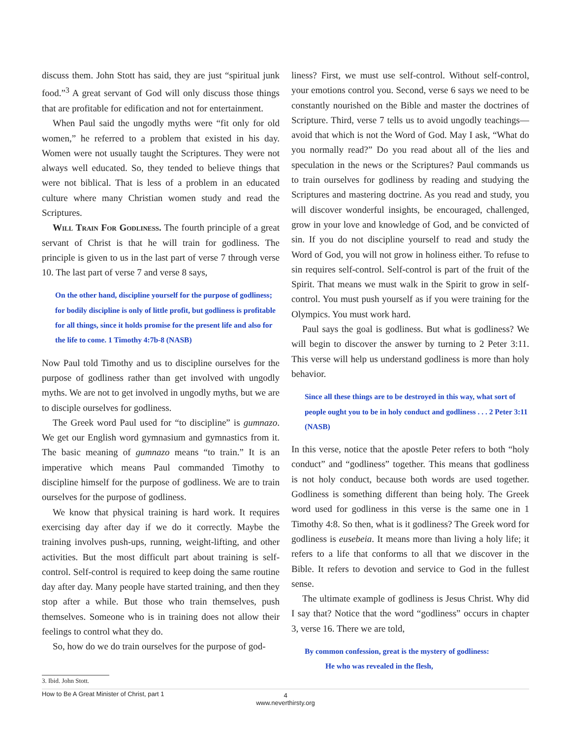discuss them. John Stott has said, they are just “spiritual junk food.”<sup>3</sup> A great servant of God will only discuss those things that are profitable for edification and not for entertainment.
When Paul said the ungodly myths were “fit only for old women,” he referred to a problem that existed in his day. Women were not usually taught the Scriptures. They were not always well educated. So, they tended to believe things that were not biblical. That is less of a problem in an educated culture where many Christian women study and read the Scriptures.
Will Train For Godliness. The fourth principle of a great servant of Christ is that he will train for godliness. The principle is given to us in the last part of verse 7 through verse 10. The last part of verse 7 and verse 8 says,
On the other hand, discipline yourself for the purpose of godliness; for bodily discipline is only of little profit, but godliness is profitable for all things, since it holds promise for the present life and also for the life to come. 1 Timothy 4:7b-8 (NASB)
Now Paul told Timothy and us to discipline ourselves for the purpose of godliness rather than get involved with ungodly myths. We are not to get involved in ungodly myths, but we are to disciple ourselves for godliness.
The Greek word Paul used for “to discipline” is gumnazo. We get our English word gymnasium and gymnastics from it. The basic meaning of gumnazo means “to train.” It is an imperative which means Paul commanded Timothy to discipline himself for the purpose of godliness. We are to train ourselves for the purpose of godliness.
We know that physical training is hard work. It requires exercising day after day if we do it correctly. Maybe the training involves push-ups, running, weight-lifting, and other activities. But the most difficult part about training is self-control. Self-control is required to keep doing the same routine day after day. Many people have started training, and then they stop after a while. But those who train themselves, push themselves. Someone who is in training does not allow their feelings to control what they do.
So, how do we do train ourselves for the purpose of god-
liness? First, we must use self-control. Without self-control, your emotions control you. Second, verse 6 says we need to be constantly nourished on the Bible and master the doctrines of Scripture. Third, verse 7 tells us to avoid ungodly teachings—avoid that which is not the Word of God. May I ask, “What do you normally read?” Do you read about all of the lies and speculation in the news or the Scriptures? Paul commands us to train ourselves for godliness by reading and studying the Scriptures and mastering doctrine. As you read and study, you will discover wonderful insights, be encouraged, challenged, grow in your love and knowledge of God, and be convicted of sin. If you do not discipline yourself to read and study the Word of God, you will not grow in holiness either. To refuse to sin requires self-control. Self-control is part of the fruit of the Spirit. That means we must walk in the Spirit to grow in self-control. You must push yourself as if you were training for the Olympics. You must work hard.
Paul says the goal is godliness. But what is godliness? We will begin to discover the answer by turning to 2 Peter 3:11. This verse will help us understand godliness is more than holy behavior.
Since all these things are to be destroyed in this way, what sort of people ought you to be in holy conduct and godliness . . . 2 Peter 3:11 (NASB)
In this verse, notice that the apostle Peter refers to both “holy conduct” and “godliness” together. This means that godliness is not holy conduct, because both words are used together. Godliness is something different than being holy. The Greek word used for godliness in this verse is the same one in 1 Timothy 4:8. So then, what is it godliness? The Greek word for godliness is eusebeia. It means more than living a holy life; it refers to a life that conforms to all that we discover in the Bible. It refers to devotion and service to God in the fullest sense.
The ultimate example of godliness is Jesus Christ. Why did I say that? Notice that the word “godliness” occurs in chapter 3, verse 16. There we are told,
By common confession, great is the mystery of godliness:
He who was revealed in the flesh,
3. Ibid. John Stott.
How to Be A Great Minister of Christ, part 1
4
www.neverthirsty.org